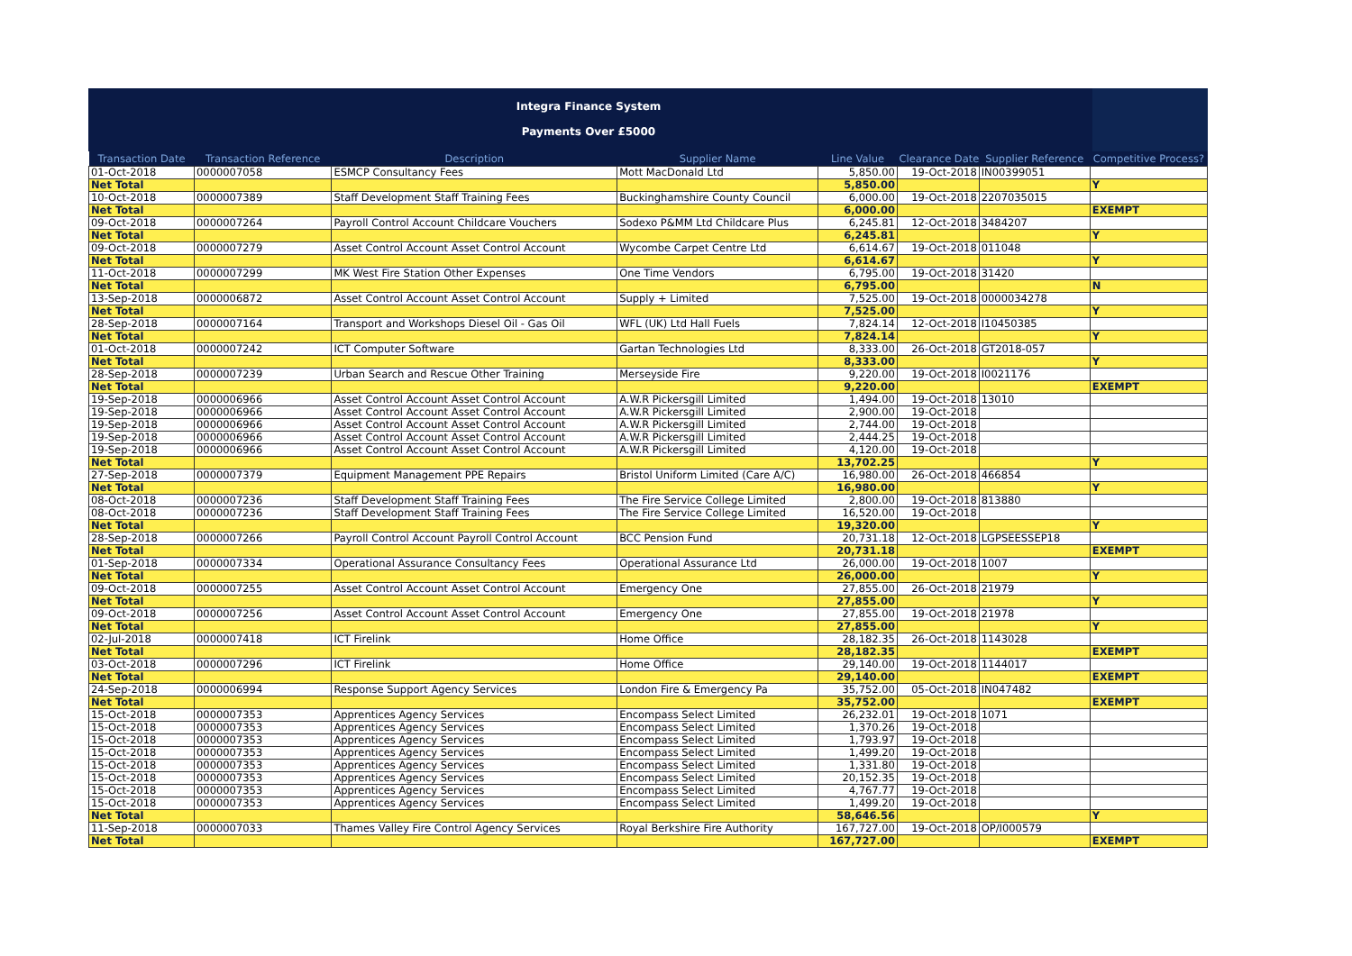Integra Finance System
Payments Over £5000
| Transaction Date | Transaction Reference | Description | Supplier Name | Line Value | Clearance Date | Supplier Reference | Competitive Process? |
| --- | --- | --- | --- | --- | --- | --- | --- |
| 01-Oct-2018 | 0000007058 | ESMCP Consultancy Fees | Mott MacDonald Ltd | 5,850.00 | 19-Oct-2018 | IN00399051 | |
| Net Total | | | | 5,850.00 | | | Y |
| 10-Oct-2018 | 0000007389 | Staff Development Staff Training Fees | Buckinghamshire County Council | 6,000.00 | 19-Oct-2018 | 2207035015 | |
| Net Total | | | | 6,000.00 | | | EXEMPT |
| 09-Oct-2018 | 0000007264 | Payroll Control Account Childcare Vouchers | Sodexo P&MM Ltd Childcare Plus | 6,245.81 | 12-Oct-2018 | 3484207 | |
| Net Total | | | | 6,245.81 | | | Y |
| 09-Oct-2018 | 0000007279 | Asset Control Account Asset Control Account | Wycombe Carpet Centre Ltd | 6,614.67 | 19-Oct-2018 | 011048 | |
| Net Total | | | | 6,614.67 | | | Y |
| 11-Oct-2018 | 0000007299 | MK West Fire Station Other Expenses | One Time Vendors | 6,795.00 | 19-Oct-2018 | 31420 | |
| Net Total | | | | 6,795.00 | | | N |
| 13-Sep-2018 | 0000006872 | Asset Control Account Asset Control Account | Supply + Limited | 7,525.00 | 19-Oct-2018 | 0000034278 | |
| Net Total | | | | 7,525.00 | | | Y |
| 28-Sep-2018 | 0000007164 | Transport and Workshops Diesel Oil - Gas Oil | WFL (UK) Ltd Hall Fuels | 7,824.14 | 12-Oct-2018 | I10450385 | |
| Net Total | | | | 7,824.14 | | | Y |
| 01-Oct-2018 | 0000007242 | ICT Computer Software | Gartan Technologies Ltd | 8,333.00 | 26-Oct-2018 | GT2018-057 | |
| Net Total | | | | 8,333.00 | | | Y |
| 28-Sep-2018 | 0000007239 | Urban Search and Rescue Other Training | Merseyside Fire | 9,220.00 | 19-Oct-2018 | I0021176 | |
| Net Total | | | | 9,220.00 | | | EXEMPT |
| 19-Sep-2018 | 0000006966 | Asset Control Account Asset Control Account | A.W.R Pickersgill Limited | 1,494.00 | 19-Oct-2018 | 13010 | |
| 19-Sep-2018 | 0000006966 | Asset Control Account Asset Control Account | A.W.R Pickersgill Limited | 2,900.00 | 19-Oct-2018 | | |
| 19-Sep-2018 | 0000006966 | Asset Control Account Asset Control Account | A.W.R Pickersgill Limited | 2,744.00 | 19-Oct-2018 | | |
| 19-Sep-2018 | 0000006966 | Asset Control Account Asset Control Account | A.W.R Pickersgill Limited | 2,444.25 | 19-Oct-2018 | | |
| 19-Sep-2018 | 0000006966 | Asset Control Account Asset Control Account | A.W.R Pickersgill Limited | 4,120.00 | 19-Oct-2018 | | |
| Net Total | | | | 13,702.25 | | | Y |
| 27-Sep-2018 | 0000007379 | Equipment Management PPE Repairs | Bristol Uniform Limited (Care A/C) | 16,980.00 | 26-Oct-2018 | 466854 | |
| Net Total | | | | 16,980.00 | | | Y |
| 08-Oct-2018 | 0000007236 | Staff Development Staff Training Fees | The Fire Service College Limited | 2,800.00 | 19-Oct-2018 | 813880 | |
| 08-Oct-2018 | 0000007236 | Staff Development Staff Training Fees | The Fire Service College Limited | 16,520.00 | 19-Oct-2018 | | |
| Net Total | | | | 19,320.00 | | | Y |
| 28-Sep-2018 | 0000007266 | Payroll Control Account Payroll Control Account | BCC Pension Fund | 20,731.18 | 12-Oct-2018 | LGPSEESSEP18 | |
| Net Total | | | | 20,731.18 | | | EXEMPT |
| 01-Sep-2018 | 0000007334 | Operational Assurance Consultancy Fees | Operational Assurance Ltd | 26,000.00 | 19-Oct-2018 | 1007 | |
| Net Total | | | | 26,000.00 | | | Y |
| 09-Oct-2018 | 0000007255 | Asset Control Account Asset Control Account | Emergency One | 27,855.00 | 26-Oct-2018 | 21979 | |
| Net Total | | | | 27,855.00 | | | Y |
| 09-Oct-2018 | 0000007256 | Asset Control Account Asset Control Account | Emergency One | 27,855.00 | 19-Oct-2018 | 21978 | |
| Net Total | | | | 27,855.00 | | | Y |
| 02-Jul-2018 | 0000007418 | ICT Firelink | Home Office | 28,182.35 | 26-Oct-2018 | 1143028 | |
| Net Total | | | | 28,182.35 | | | EXEMPT |
| 03-Oct-2018 | 0000007296 | ICT Firelink | Home Office | 29,140.00 | 19-Oct-2018 | 1144017 | |
| Net Total | | | | 29,140.00 | | | EXEMPT |
| 24-Sep-2018 | 0000006994 | Response Support Agency Services | London Fire & Emergency Pa | 35,752.00 | 05-Oct-2018 | IN047482 | |
| Net Total | | | | 35,752.00 | | | EXEMPT |
| 15-Oct-2018 | 0000007353 | Apprentices Agency Services | Encompass Select Limited | 26,232.01 | 19-Oct-2018 | 1071 | |
| 15-Oct-2018 | 0000007353 | Apprentices Agency Services | Encompass Select Limited | 1,370.26 | 19-Oct-2018 | | |
| 15-Oct-2018 | 0000007353 | Apprentices Agency Services | Encompass Select Limited | 1,793.97 | 19-Oct-2018 | | |
| 15-Oct-2018 | 0000007353 | Apprentices Agency Services | Encompass Select Limited | 1,499.20 | 19-Oct-2018 | | |
| 15-Oct-2018 | 0000007353 | Apprentices Agency Services | Encompass Select Limited | 1,331.80 | 19-Oct-2018 | | |
| 15-Oct-2018 | 0000007353 | Apprentices Agency Services | Encompass Select Limited | 20,152.35 | 19-Oct-2018 | | |
| 15-Oct-2018 | 0000007353 | Apprentices Agency Services | Encompass Select Limited | 4,767.77 | 19-Oct-2018 | | |
| 15-Oct-2018 | 0000007353 | Apprentices Agency Services | Encompass Select Limited | 1,499.20 | 19-Oct-2018 | | |
| Net Total | | | | 58,646.56 | | | Y |
| 11-Sep-2018 | 0000007033 | Thames Valley Fire Control Agency Services | Royal Berkshire Fire Authority | 167,727.00 | 19-Oct-2018 | OP/I000579 | |
| Net Total | | | | 167,727.00 | | | EXEMPT |